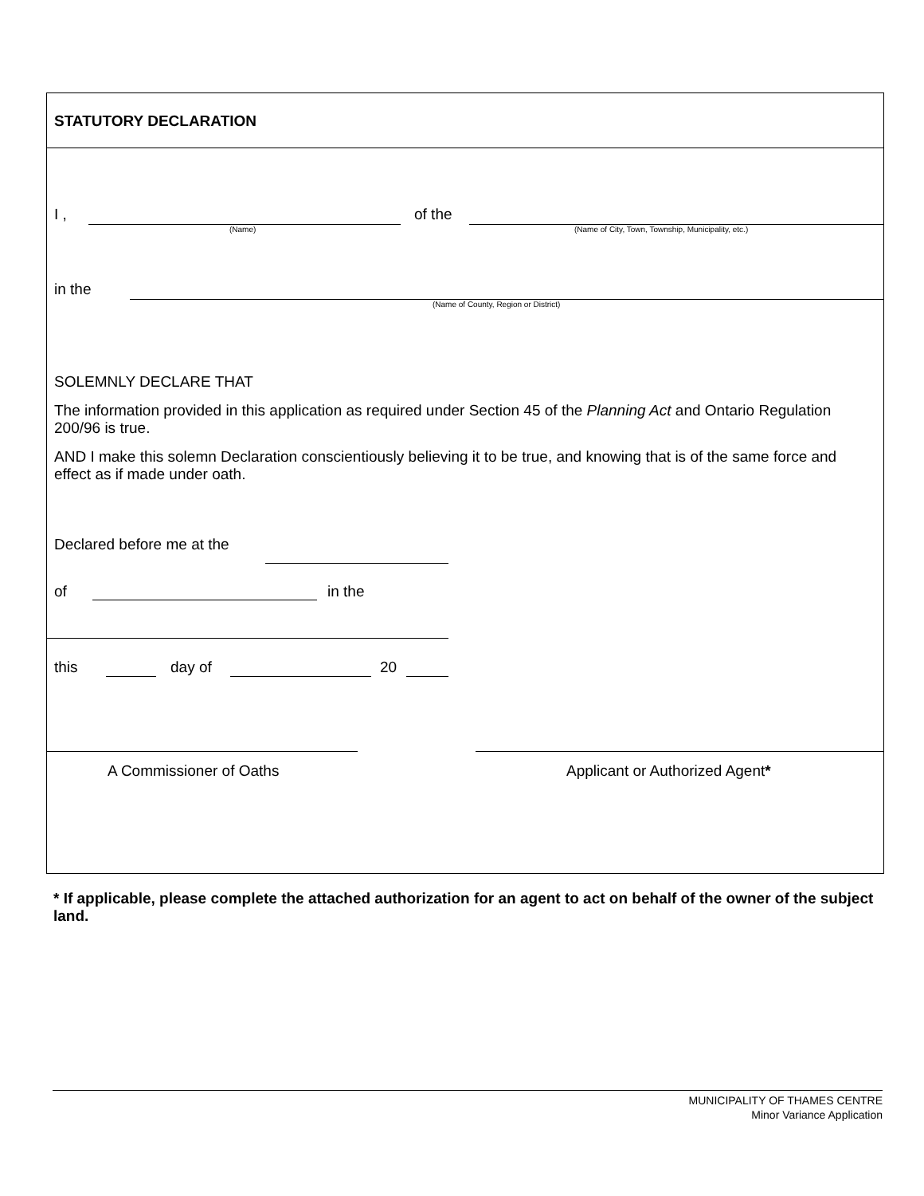STATUTORY DECLARATION
I ,
(Name)
of the
(Name of City, Town, Township, Municipality, etc.)
in the
(Name of County, Region or District)
SOLEMNLY DECLARE THAT
The information provided in this application as required under Section 45 of the Planning Act and Ontario Regulation 200/96 is true.
AND I make this solemn Declaration conscientiously believing it to be true, and knowing that is of the same force and effect as if made under oath.
Declared before me at the
of in the
this day of 20
A Commissioner of Oaths Applicant or Authorized Agent*
* If applicable, please complete the attached authorization for an agent to act on behalf of the owner of the subject land.
MUNICIPALITY OF THAMES CENTRE
Minor Variance Application